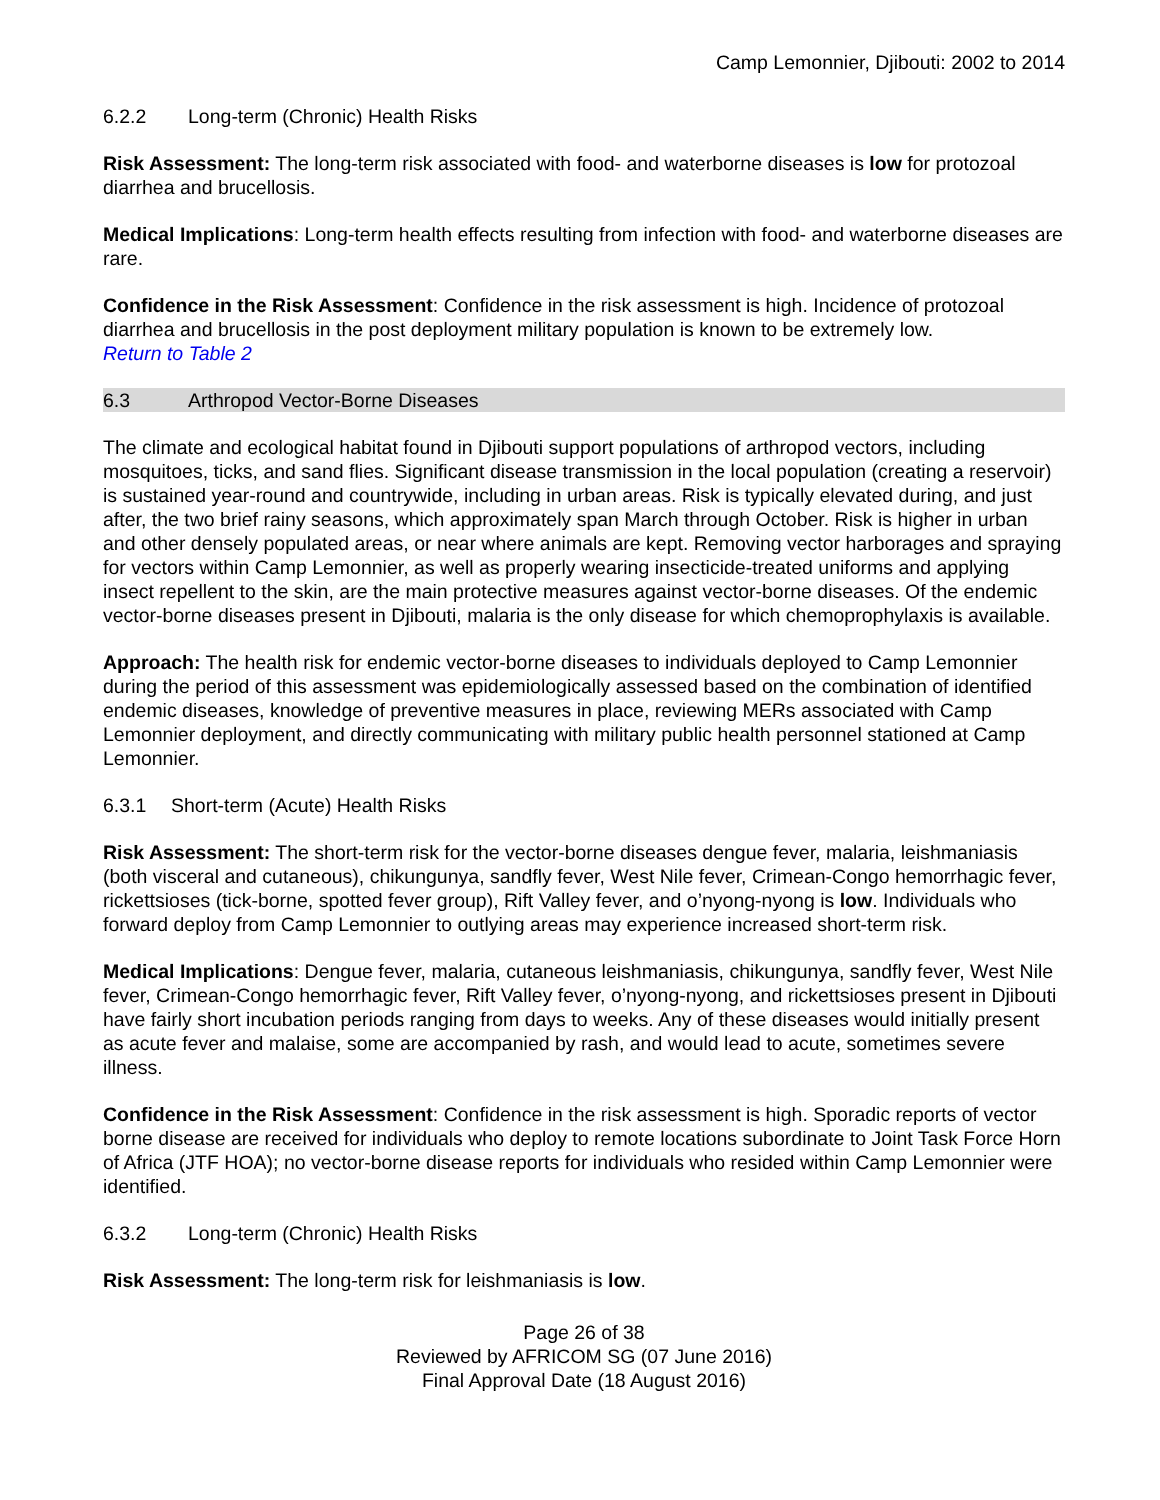Camp Lemonnier, Djibouti: 2002 to 2014
6.2.2 Long-term (Chronic) Health Risks
Risk Assessment: The long-term risk associated with food- and waterborne diseases is low for protozoal diarrhea and brucellosis.
Medical Implications: Long-term health effects resulting from infection with food- and waterborne diseases are rare.
Confidence in the Risk Assessment: Confidence in the risk assessment is high. Incidence of protozoal diarrhea and brucellosis in the post deployment military population is known to be extremely low.
Return to Table 2
6.3 Arthropod Vector-Borne Diseases
The climate and ecological habitat found in Djibouti support populations of arthropod vectors, including mosquitoes, ticks, and sand flies. Significant disease transmission in the local population (creating a reservoir) is sustained year-round and countrywide, including in urban areas. Risk is typically elevated during, and just after, the two brief rainy seasons, which approximately span March through October. Risk is higher in urban and other densely populated areas, or near where animals are kept. Removing vector harborages and spraying for vectors within Camp Lemonnier, as well as properly wearing insecticide-treated uniforms and applying insect repellent to the skin, are the main protective measures against vector-borne diseases. Of the endemic vector-borne diseases present in Djibouti, malaria is the only disease for which chemoprophylaxis is available.
Approach: The health risk for endemic vector-borne diseases to individuals deployed to Camp Lemonnier during the period of this assessment was epidemiologically assessed based on the combination of identified endemic diseases, knowledge of preventive measures in place, reviewing MERs associated with Camp Lemonnier deployment, and directly communicating with military public health personnel stationed at Camp Lemonnier.
6.3.1 Short-term (Acute) Health Risks
Risk Assessment: The short-term risk for the vector-borne diseases dengue fever, malaria, leishmaniasis (both visceral and cutaneous), chikungunya, sandfly fever, West Nile fever, Crimean-Congo hemorrhagic fever, rickettsioses (tick-borne, spotted fever group), Rift Valley fever, and o’nyong-nyong is low. Individuals who forward deploy from Camp Lemonnier to outlying areas may experience increased short-term risk.
Medical Implications: Dengue fever, malaria, cutaneous leishmaniasis, chikungunya, sandfly fever, West Nile fever, Crimean-Congo hemorrhagic fever, Rift Valley fever, o’nyong-nyong, and rickettsioses present in Djibouti have fairly short incubation periods ranging from days to weeks. Any of these diseases would initially present as acute fever and malaise, some are accompanied by rash, and would lead to acute, sometimes severe illness.
Confidence in the Risk Assessment: Confidence in the risk assessment is high. Sporadic reports of vector borne disease are received for individuals who deploy to remote locations subordinate to Joint Task Force Horn of Africa (JTF HOA); no vector-borne disease reports for individuals who resided within Camp Lemonnier were identified.
6.3.2 Long-term (Chronic) Health Risks
Risk Assessment: The long-term risk for leishmaniasis is low.
Page 26 of 38
Reviewed by AFRICOM SG (07 June 2016)
Final Approval Date (18 August 2016)